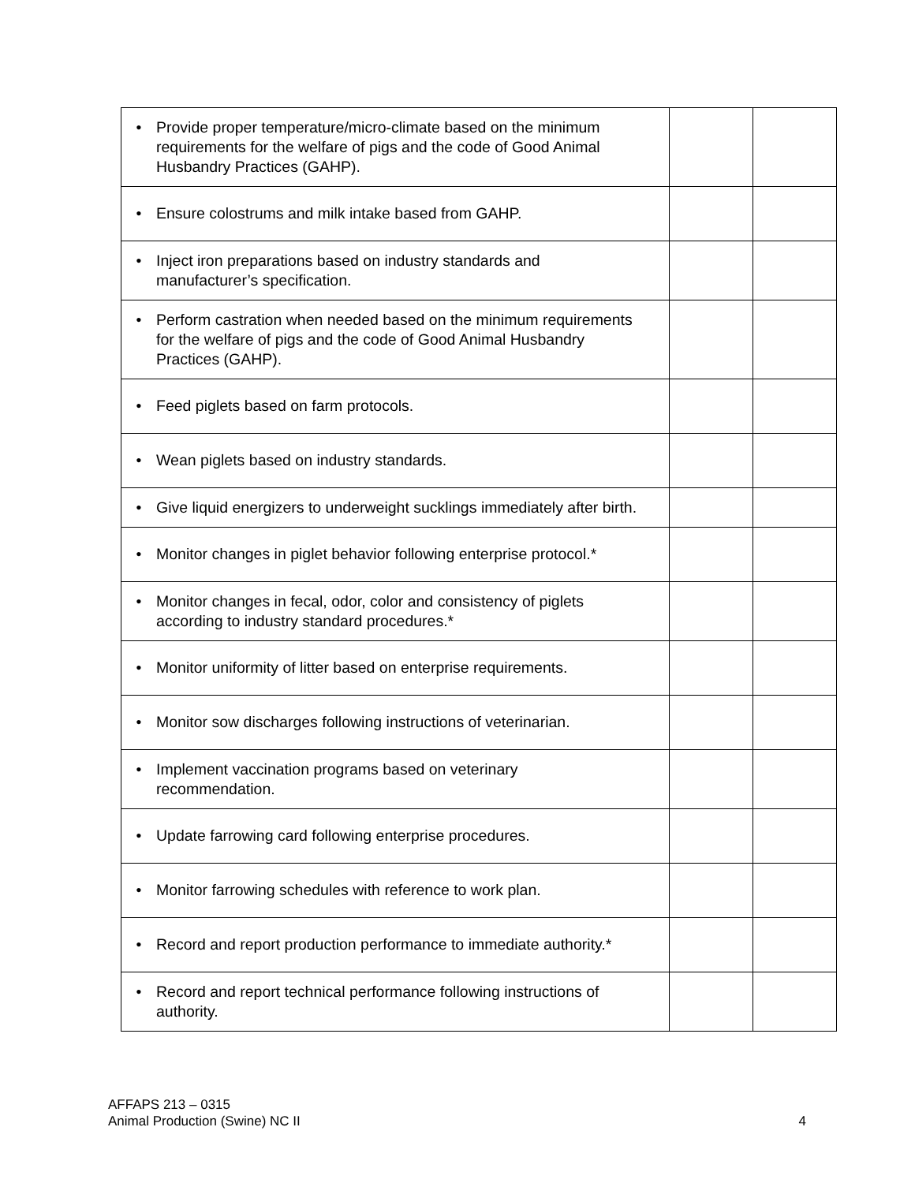| • Provide proper temperature/micro-climate based on the minimum requirements for the welfare of pigs and the code of Good Animal Husbandry Practices (GAHP). | | |
| • Ensure colostrums and milk intake based from GAHP. | | |
| • Inject iron preparations based on industry standards and manufacturer’s specification. | | |
| • Perform castration when needed based on the minimum requirements for the welfare of pigs and the code of Good Animal Husbandry Practices (GAHP). | | |
| • Feed piglets based on farm protocols. | | |
| • Wean piglets based on industry standards. | | |
| • Give liquid energizers to underweight sucklings immediately after birth. | | |
| • Monitor changes in piglet behavior following enterprise protocol.* | | |
| • Monitor changes in fecal, odor, color and consistency of piglets according to industry standard procedures.* | | |
| • Monitor uniformity of litter based on enterprise requirements. | | |
| • Monitor sow discharges following instructions of veterinarian. | | |
| • Implement vaccination programs based on veterinary recommendation. | | |
| • Update farrowing card following enterprise procedures. | | |
| • Monitor farrowing schedules with reference to work plan. | | |
| • Record and report production performance to immediate authority.* | | |
| • Record and report technical performance following instructions of authority. | | |
AFFAPS 213 – 0315
Animal Production (Swine) NC II
4